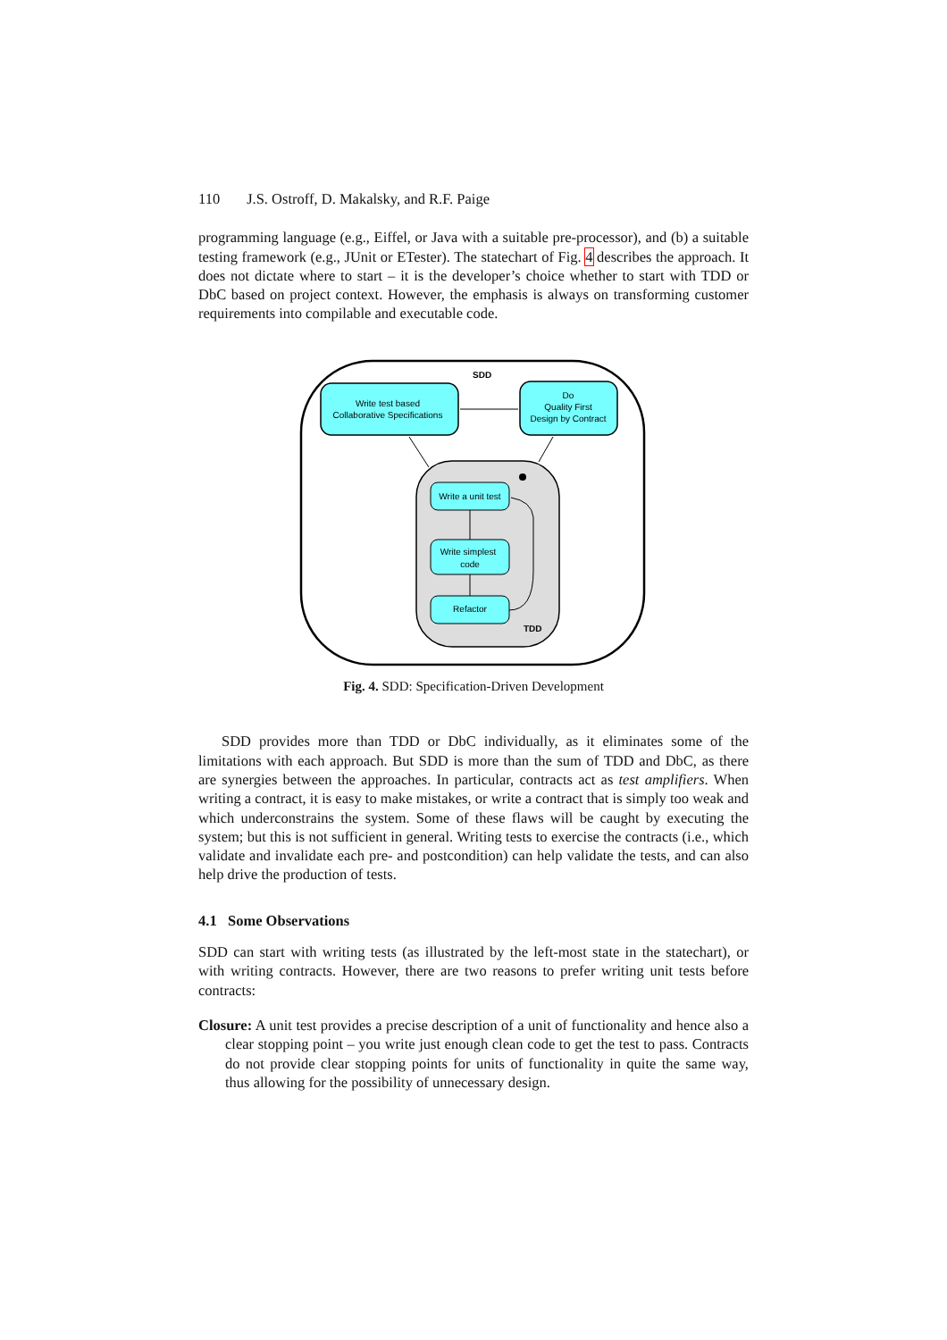110 J.S. Ostroff, D. Makalsky, and R.F. Paige
programming language (e.g., Eiffel, or Java with a suitable pre-processor), and (b) a suitable testing framework (e.g., JUnit or ETester). The statechart of Fig. 4 describes the approach. It does not dictate where to start – it is the developer’s choice whether to start with TDD or DbC based on project context. However, the emphasis is always on transforming customer requirements into compilable and executable code.
SDD
Write test based
Collaborative Specifications
Do
Quality First
Design by Contract
Write a unit test
Write simplest
code
Refactor
TDD
Fig. 4. SDD: Specification-Driven Development
SDD provides more than TDD or DbC individually, as it eliminates some of the limitations with each approach. But SDD is more than the sum of TDD and DbC, as there are synergies between the approaches. In particular, contracts act as test amplifiers. When writing a contract, it is easy to make mistakes, or write a contract that is simply too weak and which underconstrains the system. Some of these flaws will be caught by executing the system; but this is not sufficient in general. Writing tests to exercise the contracts (i.e., which validate and invalidate each pre- and postcondition) can help validate the tests, and can also help drive the production of tests.
4.1 Some Observations
SDD can start with writing tests (as illustrated by the left-most state in the statechart), or with writing contracts. However, there are two reasons to prefer writing unit tests before contracts:
Closure: A unit test provides a precise description of a unit of functionality and hence also a clear stopping point – you write just enough clean code to get the test to pass. Contracts do not provide clear stopping points for units of functionality in quite the same way, thus allowing for the possibility of unnecessary design.